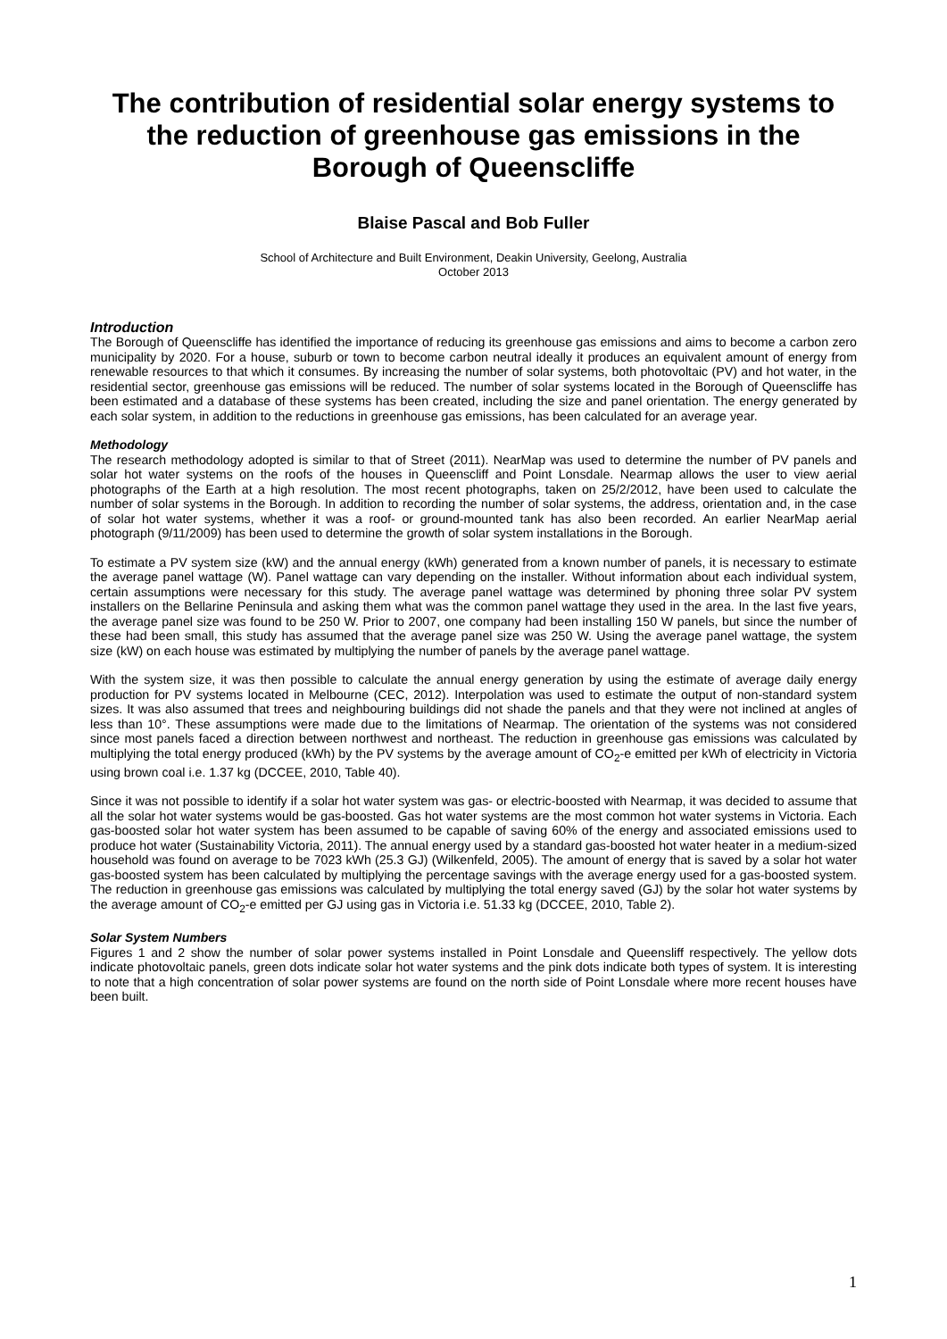The contribution of residential solar energy systems to the reduction of greenhouse gas emissions in the Borough of Queenscliffe
Blaise Pascal and Bob Fuller
School of Architecture and Built Environment, Deakin University, Geelong, Australia
October 2013
Introduction
The Borough of Queenscliffe has identified the importance of reducing its greenhouse gas emissions and aims to become a carbon zero municipality by 2020. For a house, suburb or town to become carbon neutral ideally it produces an equivalent amount of energy from renewable resources to that which it consumes. By increasing the number of solar systems, both photovoltaic (PV) and hot water, in the residential sector, greenhouse gas emissions will be reduced. The number of solar systems located in the Borough of Queenscliffe has been estimated and a database of these systems has been created, including the size and panel orientation. The energy generated by each solar system, in addition to the reductions in greenhouse gas emissions, has been calculated for an average year.
Methodology
The research methodology adopted is similar to that of Street (2011). NearMap was used to determine the number of PV panels and solar hot water systems on the roofs of the houses in Queenscliff and Point Lonsdale. Nearmap allows the user to view aerial photographs of the Earth at a high resolution. The most recent photographs, taken on 25/2/2012, have been used to calculate the number of solar systems in the Borough. In addition to recording the number of solar systems, the address, orientation and, in the case of solar hot water systems, whether it was a roof- or ground-mounted tank has also been recorded. An earlier NearMap aerial photograph (9/11/2009) has been used to determine the growth of solar system installations in the Borough.
To estimate a PV system size (kW) and the annual energy (kWh) generated from a known number of panels, it is necessary to estimate the average panel wattage (W). Panel wattage can vary depending on the installer. Without information about each individual system, certain assumptions were necessary for this study. The average panel wattage was determined by phoning three solar PV system installers on the Bellarine Peninsula and asking them what was the common panel wattage they used in the area. In the last five years, the average panel size was found to be 250 W. Prior to 2007, one company had been installing 150 W panels, but since the number of these had been small, this study has assumed that the average panel size was 250 W. Using the average panel wattage, the system size (kW) on each house was estimated by multiplying the number of panels by the average panel wattage.
With the system size, it was then possible to calculate the annual energy generation by using the estimate of average daily energy production for PV systems located in Melbourne (CEC, 2012). Interpolation was used to estimate the output of non-standard system sizes. It was also assumed that trees and neighbouring buildings did not shade the panels and that they were not inclined at angles of less than 10°. These assumptions were made due to the limitations of Nearmap. The orientation of the systems was not considered since most panels faced a direction between northwest and northeast. The reduction in greenhouse gas emissions was calculated by multiplying the total energy produced (kWh) by the PV systems by the average amount of CO<sub>2</sub>-e emitted per kWh of electricity in Victoria using brown coal i.e. 1.37 kg (DCCEE, 2010, Table 40).
Since it was not possible to identify if a solar hot water system was gas- or electric-boosted with Nearmap, it was decided to assume that all the solar hot water systems would be gas-boosted. Gas hot water systems are the most common hot water systems in Victoria. Each gas-boosted solar hot water system has been assumed to be capable of saving 60% of the energy and associated emissions used to produce hot water (Sustainability Victoria, 2011). The annual energy used by a standard gas-boosted hot water heater in a medium-sized household was found on average to be 7023 kWh (25.3 GJ) (Wilkenfeld, 2005). The amount of energy that is saved by a solar hot water gas-boosted system has been calculated by multiplying the percentage savings with the average energy used for a gas-boosted system. The reduction in greenhouse gas emissions was calculated by multiplying the total energy saved (GJ) by the solar hot water systems by the average amount of CO<sub>2</sub>-e emitted per GJ using gas in Victoria i.e. 51.33 kg (DCCEE, 2010, Table 2).
Solar System Numbers
Figures 1 and 2 show the number of solar power systems installed in Point Lonsdale and Queensliff respectively. The yellow dots indicate photovoltaic panels, green dots indicate solar hot water systems and the pink dots indicate both types of system. It is interesting to note that a high concentration of solar power systems are found on the north side of Point Lonsdale where more recent houses have been built.
1